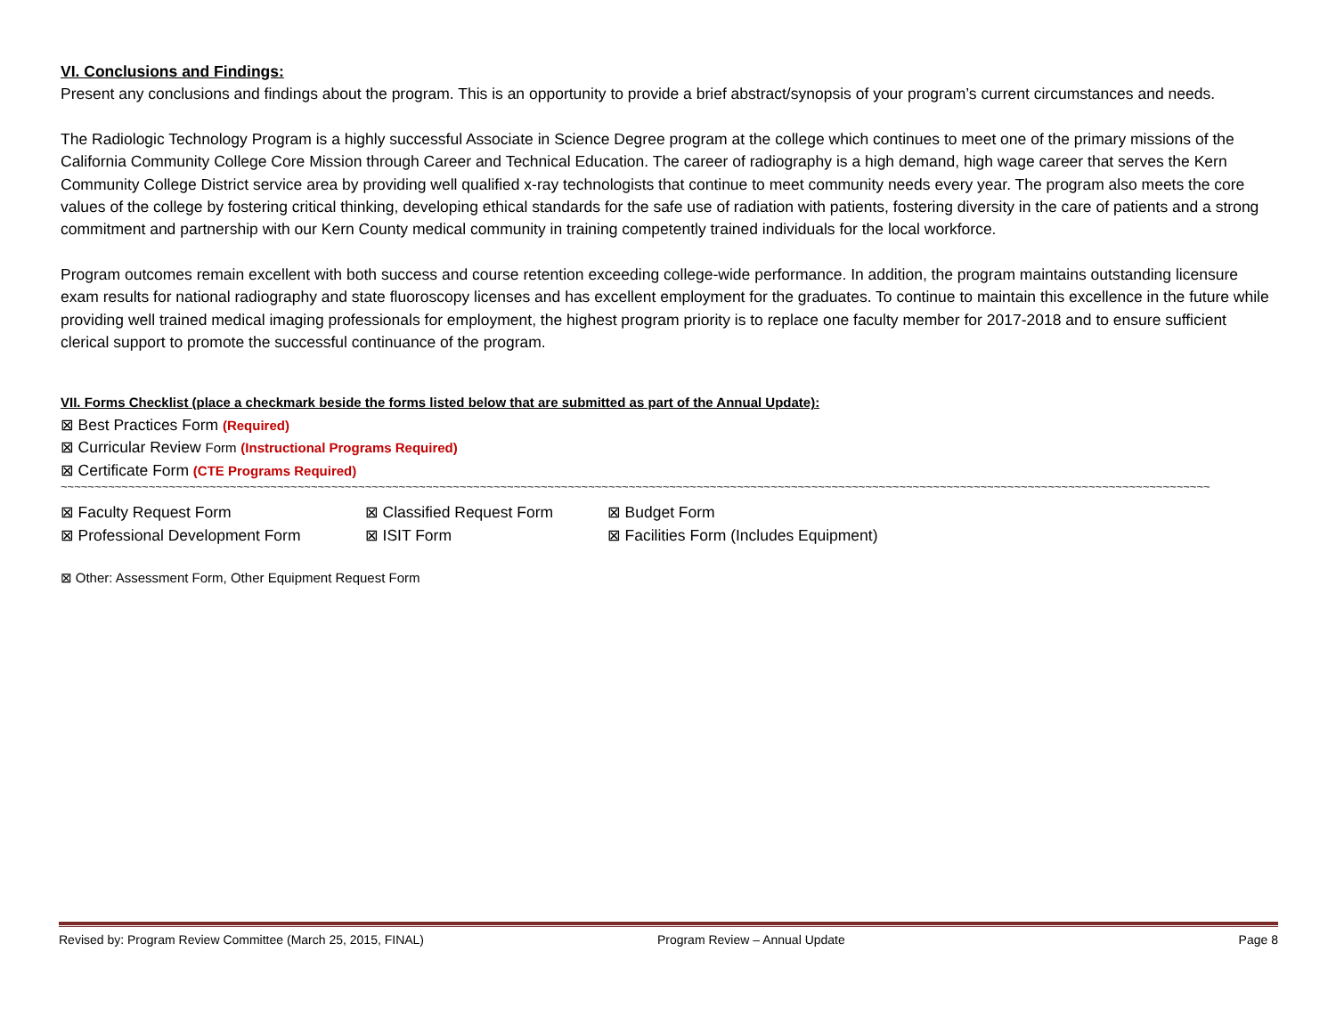VI. Conclusions and Findings:
Present any conclusions and findings about the program. This is an opportunity to provide a brief abstract/synopsis of your program’s current circumstances and needs.
The Radiologic Technology Program is a highly successful Associate in Science Degree program at the college which continues to meet one of the primary missions of the California Community College Core Mission through Career and Technical Education. The career of radiography is a high demand, high wage career that serves the Kern Community College District service area by providing well qualified x-ray technologists that continue to meet community needs every year. The program also meets the core values of the college by fostering critical thinking, developing ethical standards for the safe use of radiation with patients, fostering diversity in the care of patients and a strong commitment and partnership with our Kern County medical community in training competently trained individuals for the local workforce.
Program outcomes remain excellent with both success and course retention exceeding college-wide performance. In addition, the program maintains outstanding licensure exam results for national radiography and state fluoroscopy licenses and has excellent employment for the graduates. To continue to maintain this excellence in the future while providing well trained medical imaging professionals for employment, the highest program priority is to replace one faculty member for 2017-2018 and to ensure sufficient clerical support to promote the successful continuance of the program.
VII. Forms Checklist (place a checkmark beside the forms listed below that are submitted as part of the Annual Update):
⊠ Best Practices Form (Required)
⊠ Curricular Review Form (Instructional Programs Required)
⊠ Certificate Form (CTE Programs Required)
~~~~~~~~~~~~~~~~~~~~~~~~~~~~~~~~~~~~~~~~~~~~~~~~~~~~~~~~~~~~~~~~~~~~~~~~~~~~~~~~~~~~~~~~~~~~~~~~~~~~~~~~~~~~~~~~~~~~~~~~~~~~~~~~~~~~~~~~~~~~~~~~~~~~~~~~~~~~~~~~~~~~~~~~~~
⊠ Faculty Request Form ⊠ Classified Request Form ⊠ Budget Form
⊠ Professional Development Form ⊠ ISIT Form ⊠ Facilities Form (Includes Equipment)
⊠ Other: Assessment Form, Other Equipment Request Form
Revised by: Program Review Committee (March 25, 2015, FINAL) Program Review – Annual Update Page 8